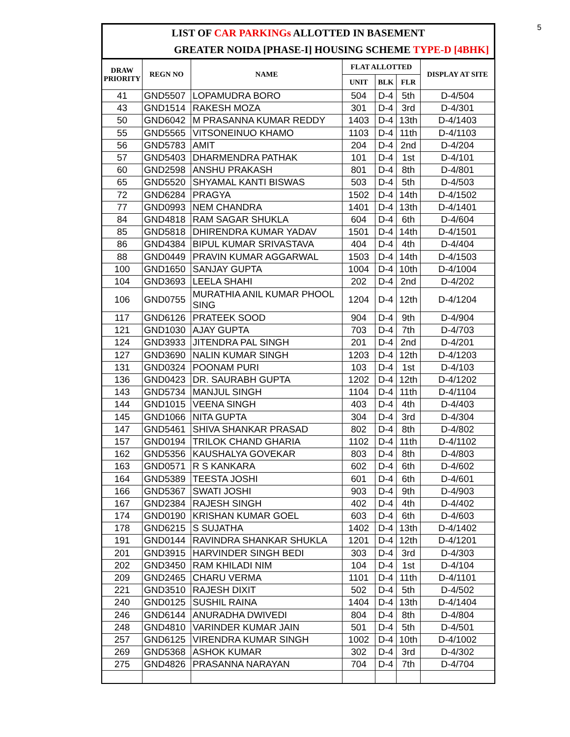5
LIST OF CAR PARKINGs ALLOTTED IN BASEMENT
GREATER NOIDA [PHASE-I] HOUSING SCHEME TYPE-D [4BHK]
| DRAW PRIORITY | REGN NO | NAME | FLAT ALLOTTED | | | DISPLAY AT SITE |
| --- | --- | --- | --- | --- | --- | --- |
| | | | UNIT | BLK | FLR | |
| 41 | GND5507 | LOPAMUDRA BORO | 504 | D-4 | 5th | D-4/504 |
| 43 | GND1514 | RAKESH MOZA | 301 | D-4 | 3rd | D-4/301 |
| 50 | GND6042 | M PRASANNA KUMAR REDDY | 1403 | D-4 | 13th | D-4/1403 |
| 55 | GND5565 | VITSONEINUO KHAMO | 1103 | D-4 | 11th | D-4/1103 |
| 56 | GND5783 | AMIT | 204 | D-4 | 2nd | D-4/204 |
| 57 | GND5403 | DHARMENDRA PATHAK | 101 | D-4 | 1st | D-4/101 |
| 60 | GND2598 | ANSHU PRAKASH | 801 | D-4 | 8th | D-4/801 |
| 65 | GND5520 | SHYAMAL KANTI BISWAS | 503 | D-4 | 5th | D-4/503 |
| 72 | GND6284 | PRAGYA | 1502 | D-4 | 14th | D-4/1502 |
| 77 | GND0993 | NEM CHANDRA | 1401 | D-4 | 13th | D-4/1401 |
| 84 | GND4818 | RAM SAGAR SHUKLA | 604 | D-4 | 6th | D-4/604 |
| 85 | GND5818 | DHIRENDRA KUMAR YADAV | 1501 | D-4 | 14th | D-4/1501 |
| 86 | GND4384 | BIPUL KUMAR SRIVASTAVA | 404 | D-4 | 4th | D-4/404 |
| 88 | GND0449 | PRAVIN KUMAR AGGARWAL | 1503 | D-4 | 14th | D-4/1503 |
| 100 | GND1650 | SANJAY GUPTA | 1004 | D-4 | 10th | D-4/1004 |
| 104 | GND3693 | LEELA SHAHI | 202 | D-4 | 2nd | D-4/202 |
| 106 | GND0755 | MURATHIA ANIL KUMAR PHOOL SING | 1204 | D-4 | 12th | D-4/1204 |
| 117 | GND6126 | PRATEEK SOOD | 904 | D-4 | 9th | D-4/904 |
| 121 | GND1030 | AJAY GUPTA | 703 | D-4 | 7th | D-4/703 |
| 124 | GND3933 | JITENDRA PAL SINGH | 201 | D-4 | 2nd | D-4/201 |
| 127 | GND3690 | NALIN KUMAR SINGH | 1203 | D-4 | 12th | D-4/1203 |
| 131 | GND0324 | POONAM PURI | 103 | D-4 | 1st | D-4/103 |
| 136 | GND0423 | DR. SAURABH GUPTA | 1202 | D-4 | 12th | D-4/1202 |
| 143 | GND5734 | MANJUL SINGH | 1104 | D-4 | 11th | D-4/1104 |
| 144 | GND1015 | VEENA SINGH | 403 | D-4 | 4th | D-4/403 |
| 145 | GND1066 | NITA GUPTA | 304 | D-4 | 3rd | D-4/304 |
| 147 | GND5461 | SHIVA SHANKAR PRASAD | 802 | D-4 | 8th | D-4/802 |
| 157 | GND0194 | TRILOK CHAND GHARIA | 1102 | D-4 | 11th | D-4/1102 |
| 162 | GND5356 | KAUSHALYA GOVEKAR | 803 | D-4 | 8th | D-4/803 |
| 163 | GND0571 | R S KANKARA | 602 | D-4 | 6th | D-4/602 |
| 164 | GND5389 | TEESTA JOSHI | 601 | D-4 | 6th | D-4/601 |
| 166 | GND5367 | SWATI JOSHI | 903 | D-4 | 9th | D-4/903 |
| 167 | GND2384 | RAJESH SINGH | 402 | D-4 | 4th | D-4/402 |
| 174 | GND0190 | KRISHAN KUMAR GOEL | 603 | D-4 | 6th | D-4/603 |
| 178 | GND6215 | S SUJATHA | 1402 | D-4 | 13th | D-4/1402 |
| 191 | GND0144 | RAVINDRA SHANKAR SHUKLA | 1201 | D-4 | 12th | D-4/1201 |
| 201 | GND3915 | HARVINDER SINGH BEDI | 303 | D-4 | 3rd | D-4/303 |
| 202 | GND3450 | RAM KHILADI NIM | 104 | D-4 | 1st | D-4/104 |
| 209 | GND2465 | CHARU VERMA | 1101 | D-4 | 11th | D-4/1101 |
| 221 | GND3510 | RAJESH DIXIT | 502 | D-4 | 5th | D-4/502 |
| 240 | GND0125 | SUSHIL RAINA | 1404 | D-4 | 13th | D-4/1404 |
| 246 | GND6144 | ANURADHA DWIVEDI | 804 | D-4 | 8th | D-4/804 |
| 248 | GND4810 | VARINDER KUMAR JAIN | 501 | D-4 | 5th | D-4/501 |
| 257 | GND6125 | VIRENDRA KUMAR SINGH | 1002 | D-4 | 10th | D-4/1002 |
| 269 | GND5368 | ASHOK KUMAR | 302 | D-4 | 3rd | D-4/302 |
| 275 | GND4826 | PRASANNA NARAYAN | 704 | D-4 | 7th | D-4/704 |